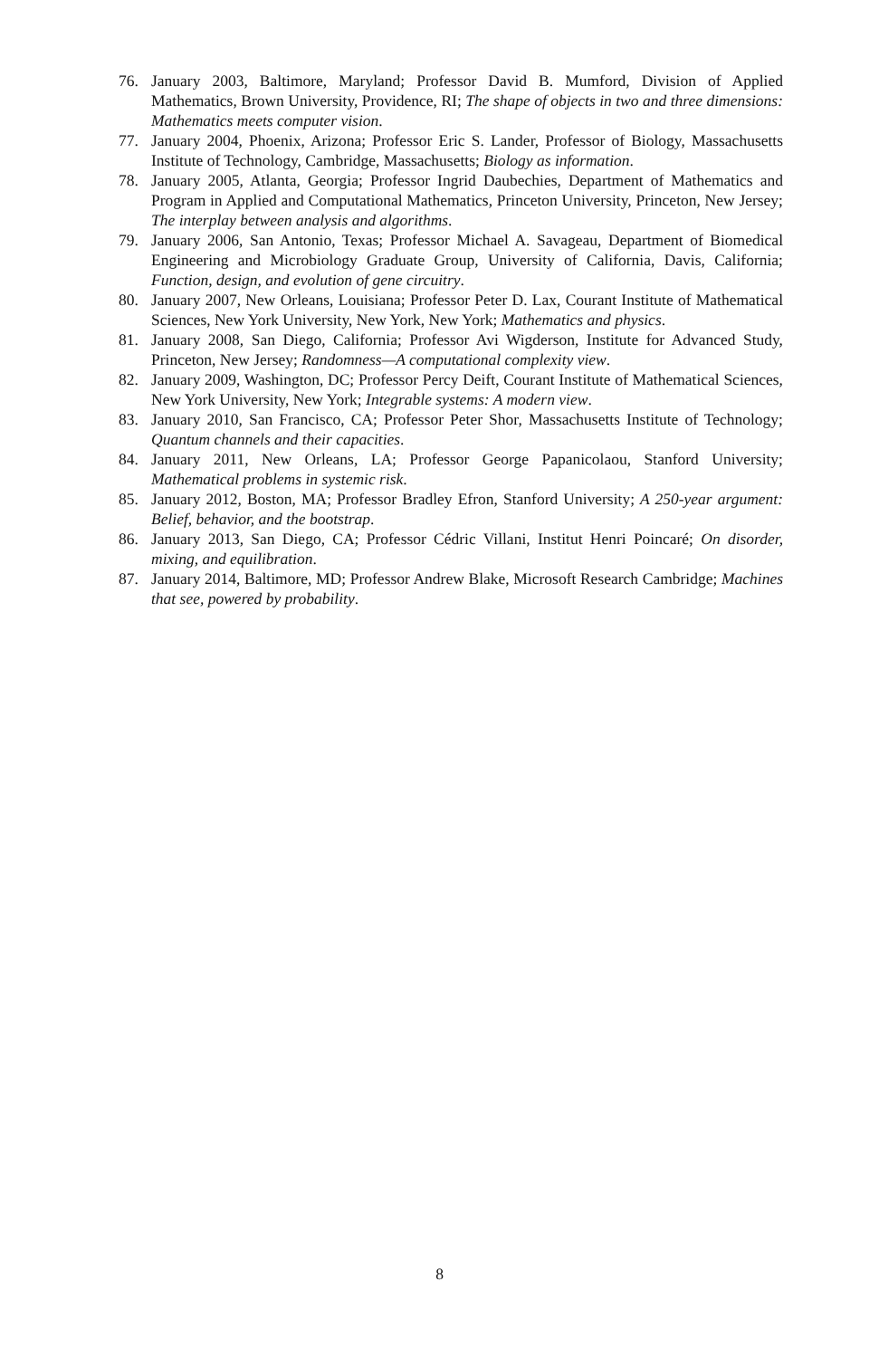76. January 2003, Baltimore, Maryland; Professor David B. Mumford, Division of Applied Mathematics, Brown University, Providence, RI; The shape of objects in two and three dimensions: Mathematics meets computer vision.
77. January 2004, Phoenix, Arizona; Professor Eric S. Lander, Professor of Biology, Massachusetts Institute of Technology, Cambridge, Massachusetts; Biology as information.
78. January 2005, Atlanta, Georgia; Professor Ingrid Daubechies, Department of Mathematics and Program in Applied and Computational Mathematics, Princeton University, Princeton, New Jersey; The interplay between analysis and algorithms.
79. January 2006, San Antonio, Texas; Professor Michael A. Savageau, Department of Biomedical Engineering and Microbiology Graduate Group, University of California, Davis, California; Function, design, and evolution of gene circuitry.
80. January 2007, New Orleans, Louisiana; Professor Peter D. Lax, Courant Institute of Mathematical Sciences, New York University, New York, New York; Mathematics and physics.
81. January 2008, San Diego, California; Professor Avi Wigderson, Institute for Advanced Study, Princeton, New Jersey; Randomness—A computational complexity view.
82. January 2009, Washington, DC; Professor Percy Deift, Courant Institute of Mathematical Sciences, New York University, New York; Integrable systems: A modern view.
83. January 2010, San Francisco, CA; Professor Peter Shor, Massachusetts Institute of Technology; Quantum channels and their capacities.
84. January 2011, New Orleans, LA; Professor George Papanicolaou, Stanford University; Mathematical problems in systemic risk.
85. January 2012, Boston, MA; Professor Bradley Efron, Stanford University; A 250-year argument: Belief, behavior, and the bootstrap.
86. January 2013, San Diego, CA; Professor Cédric Villani, Institut Henri Poincaré; On disorder, mixing, and equilibration.
87. January 2014, Baltimore, MD; Professor Andrew Blake, Microsoft Research Cambridge; Machines that see, powered by probability.
8